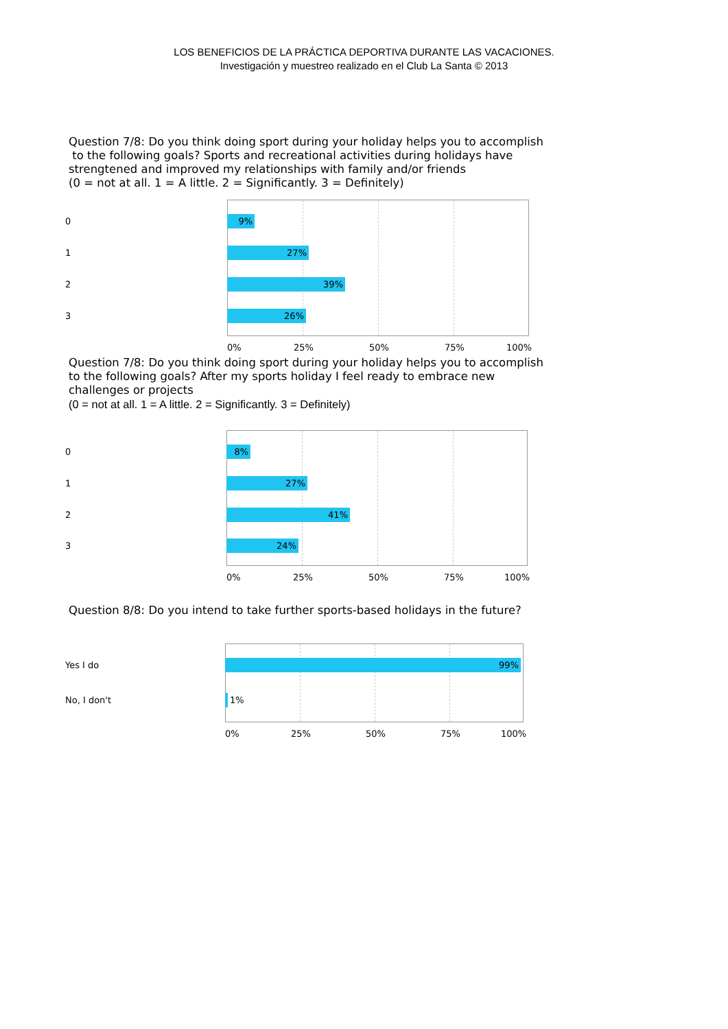LOS BENEFICIOS DE LA PRÁCTICA DEPORTIVA DURANTE LAS VACACIONES.
Investigación y muestreo realizado en el Club La Santa © 2013
Question 7/8: Do you think doing sport during your holiday helps you to accomplish
to the following goals? Sports and recreational activities during holidays have
strengtened and improved my relationships with family and/or friends
(0 = not at all. 1 = A little. 2 = Significantly. 3 = Definitely)
0
1
2
3
9%
27%
39%
26%
0% 25% 50% 75% 100%
Question 7/8: Do you think doing sport during your holiday helps you to accomplish
to the following goals? After my sports holiday I feel ready to embrace new
challenges or projects
(0 = not at all. 1 = A little. 2 = Significantly. 3 = Definitely)
0
1
2
3
8%
27%
41%
24%
0% 25% 50% 75% 100%
Question 8/8: Do you intend to take further sports-based holidays in the future?
Yes I do
No, I don't
99%
1%
0% 25% 50% 75% 100%